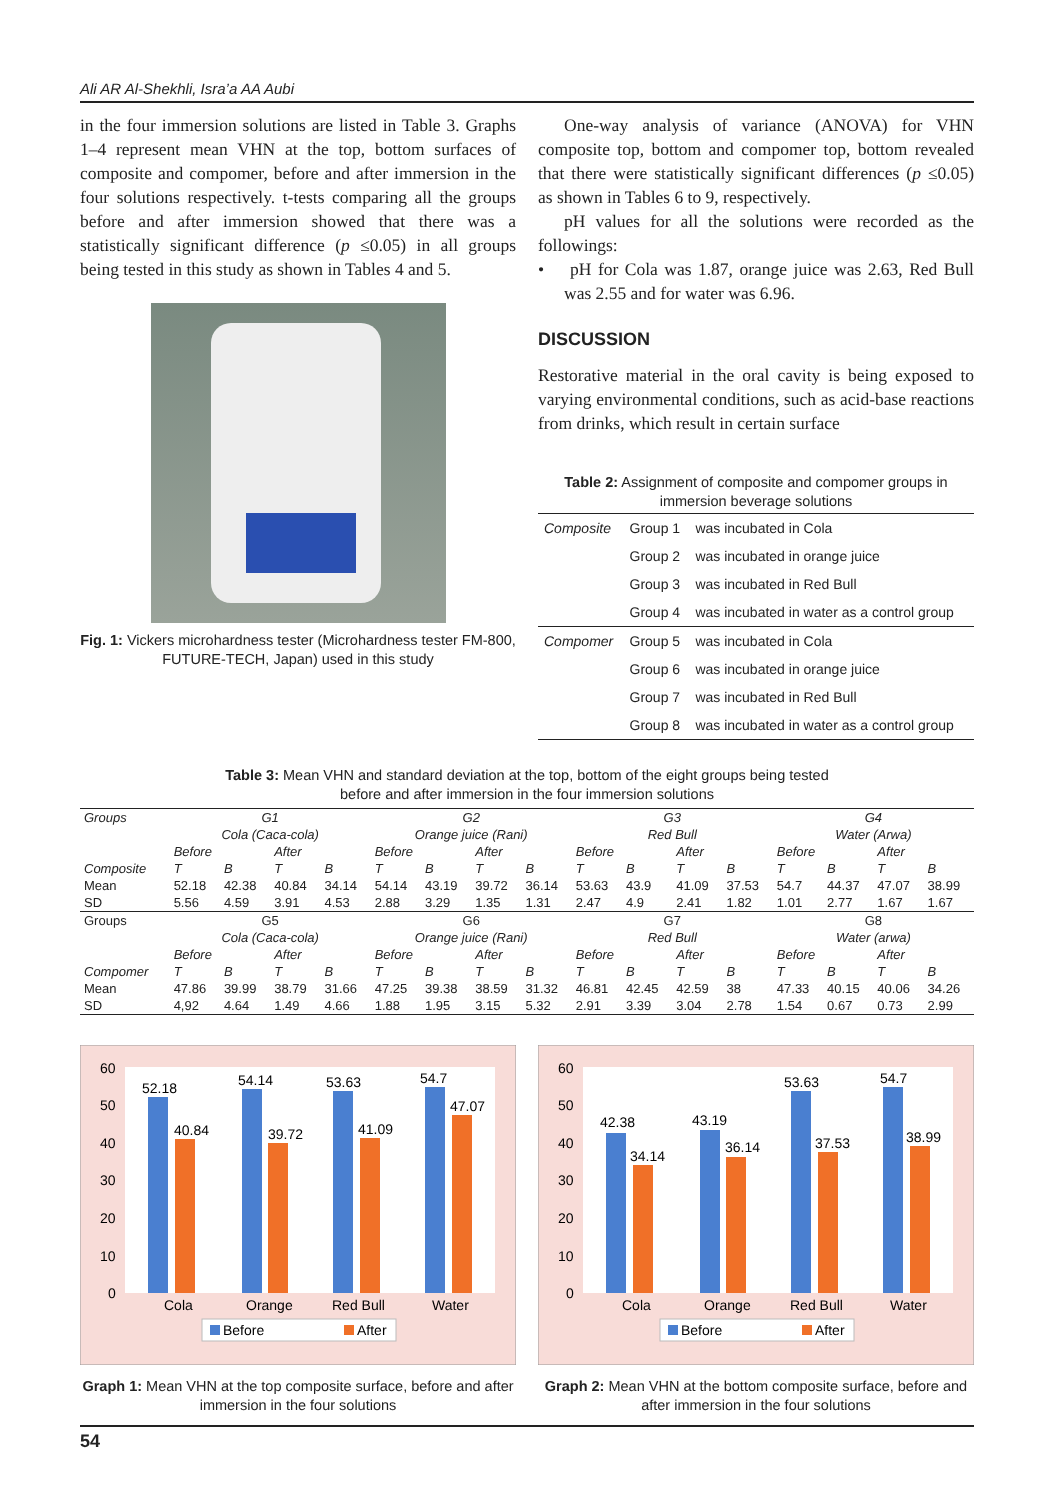Ali AR Al-Shekhli, Isra’a AA Aubi
in the four immersion solutions are listed in Table 3. Graphs 1–4 represent mean VHN at the top, bottom surfaces of composite and compomer, before and after immersion in the four solutions respectively. t-tests comparing all the groups before and after immersion showed that there was a statistically significant difference (p ≤0.05) in all groups being tested in this study as shown in Tables 4 and 5.
Fig. 1: Vickers microhardness tester (Microhardness tester FM-800, FUTURE-TECH, Japan) used in this study
One-way analysis of variance (ANOVA) for VHN composite top, bottom and compomer top, bottom revealed that there were statistically significant differences (p ≤0.05) as shown in Tables 6 to 9, respectively.
pH values for all the solutions were recorded as the followings:
• pH for Cola was 1.87, orange juice was 2.63, Red Bull was 2.55 and for water was 6.96.
DISCUSSION
Restorative material in the oral cavity is being exposed to varying environmental conditions, such as acid-base reactions from drinks, which result in certain surface
Table 2: Assignment of composite and compomer groups in immersion beverage solutions
| Composite | Group 1 | was incubated in Cola |
| | Group 2 | was incubated in orange juice |
| | Group 3 | was incubated in Red Bull |
| | Group 4 | was incubated in water as a control group |
| Compomer | Group 5 | was incubated in Cola |
| | Group 6 | was incubated in orange juice |
| | Group 7 | was incubated in Red Bull |
| | Group 8 | was incubated in water as a control group |
Table 3: Mean VHN and standard deviation at the top, bottom of the eight groups being tested
before and after immersion in the four immersion solutions
| Groups | G1 | | | | G2 | | | | G3 | | | | G4 | | | |
| | Cola (Caca-cola) | | | | Orange juice (Rani) | | | | Red Bull | | | | Water (Arwa) | | | |
| | Before | | After | | Before | | After | | Before | | After | | Before | | After | |
| Composite | T | B | T | B | T | B | T | B | T | B | T | B | T | B | T | B |
| Mean | 52.18 | 42.38 | 40.84 | 34.14 | 54.14 | 43.19 | 39.72 | 36.14 | 53.63 | 43.9 | 41.09 | 37.53 | 54.7 | 44.37 | 47.07 | 38.99 |
| SD | 5.56 | 4.59 | 3.91 | 4.53 | 2.88 | 3.29 | 1.35 | 1.31 | 2.47 | 4.9 | 2.41 | 1.82 | 1.01 | 2.77 | 1.67 | 1.67 |
| Groups | G5 | | | | G6 | | | | G7 | | | | G8 | | | |
| | Cola (Caca-cola) | | | | Orange juice (Rani) | | | | Red Bull | | | | Water (arwa) | | | |
| | Before | | After | | Before | | After | | Before | | After | | Before | | After | |
| Compomer | T | B | T | B | T | B | T | B | T | B | T | B | T | B | T | B |
| Mean | 47.86 | 39.99 | 38.79 | 31.66 | 47.25 | 39.38 | 38.59 | 31.32 | 46.81 | 42.45 | 42.59 | 38 | 47.33 | 40.15 | 40.06 | 34.26 |
| SD | 4,92 | 4.64 | 1.49 | 4.66 | 1.88 | 1.95 | 3.15 | 5.32 | 2.91 | 3.39 | 3.04 | 2.78 | 1.54 | 0.67 | 0.73 | 2.99 |
60
50
40
30
20
10
0
52.18
40.84
54.14
39.72
53.63
41.09
54.7
47.07
Cola
Orange
Red Bull
Water
Before
After
Graph 1: Mean VHN at the top composite surface, before and after immersion in the four solutions
60
50
40
30
20
10
0
42.38
34.14
43.19
36.14
53.63
37.53
54.7
38.99
Cola
Orange
Red Bull
Water
Before
After
Graph 2: Mean VHN at the bottom composite surface, before and after immersion in the four solutions
54